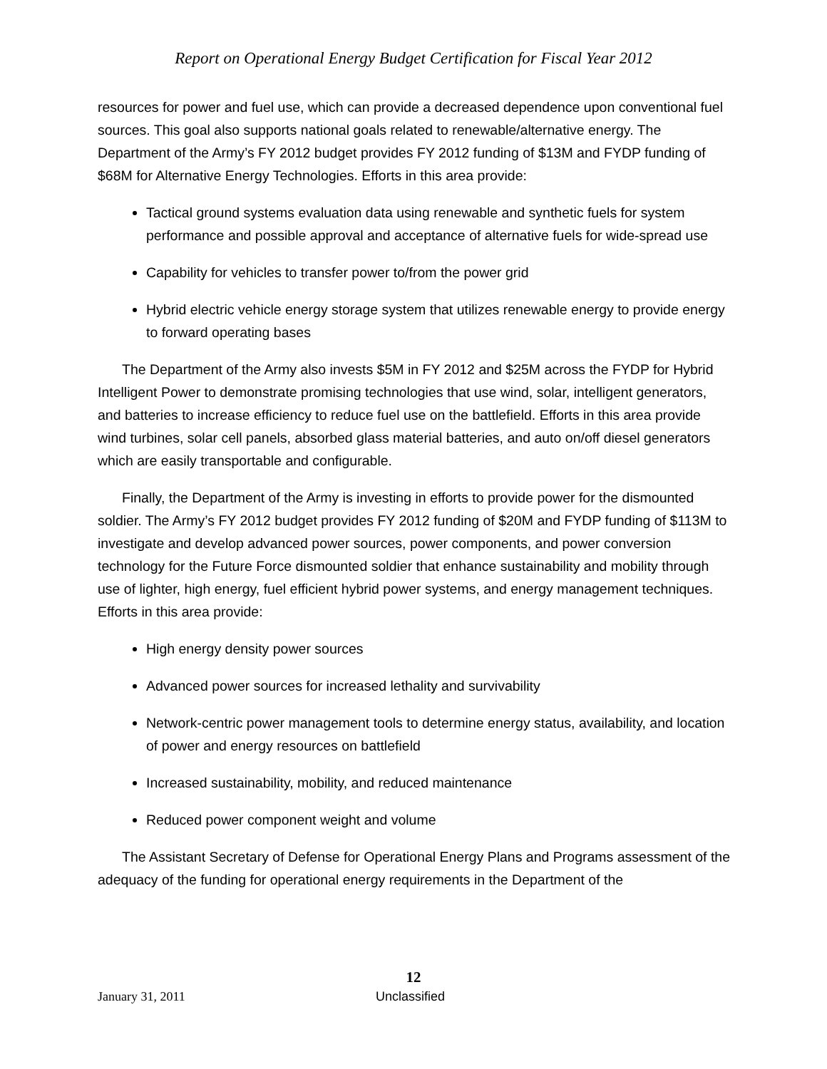Report on Operational Energy Budget Certification for Fiscal Year 2012
resources for power and fuel use, which can provide a decreased dependence upon conventional fuel sources. This goal also supports national goals related to renewable/alternative energy. The Department of the Army’s FY 2012 budget provides FY 2012 funding of $13M and FYDP funding of $68M for Alternative Energy Technologies. Efforts in this area provide:
Tactical ground systems evaluation data using renewable and synthetic fuels for system performance and possible approval and acceptance of alternative fuels for wide-spread use
Capability for vehicles to transfer power to/from the power grid
Hybrid electric vehicle energy storage system that utilizes renewable energy to provide energy to forward operating bases
The Department of the Army also invests $5M in FY 2012 and $25M across the FYDP for Hybrid Intelligent Power to demonstrate promising technologies that use wind, solar, intelligent generators, and batteries to increase efficiency to reduce fuel use on the battlefield. Efforts in this area provide wind turbines, solar cell panels, absorbed glass material batteries, and auto on/off diesel generators which are easily transportable and configurable.
Finally, the Department of the Army is investing in efforts to provide power for the dismounted soldier. The Army’s FY 2012 budget provides FY 2012 funding of $20M and FYDP funding of $113M to investigate and develop advanced power sources, power components, and power conversion technology for the Future Force dismounted soldier that enhance sustainability and mobility through use of lighter, high energy, fuel efficient hybrid power systems, and energy management techniques. Efforts in this area provide:
High energy density power sources
Advanced power sources for increased lethality and survivability
Network-centric power management tools to determine energy status, availability, and location of power and energy resources on battlefield
Increased sustainability, mobility, and reduced maintenance
Reduced power component weight and volume
The Assistant Secretary of Defense for Operational Energy Plans and Programs assessment of the adequacy of the funding for operational energy requirements in the Department of the
12
January 31, 2011 Unclassified